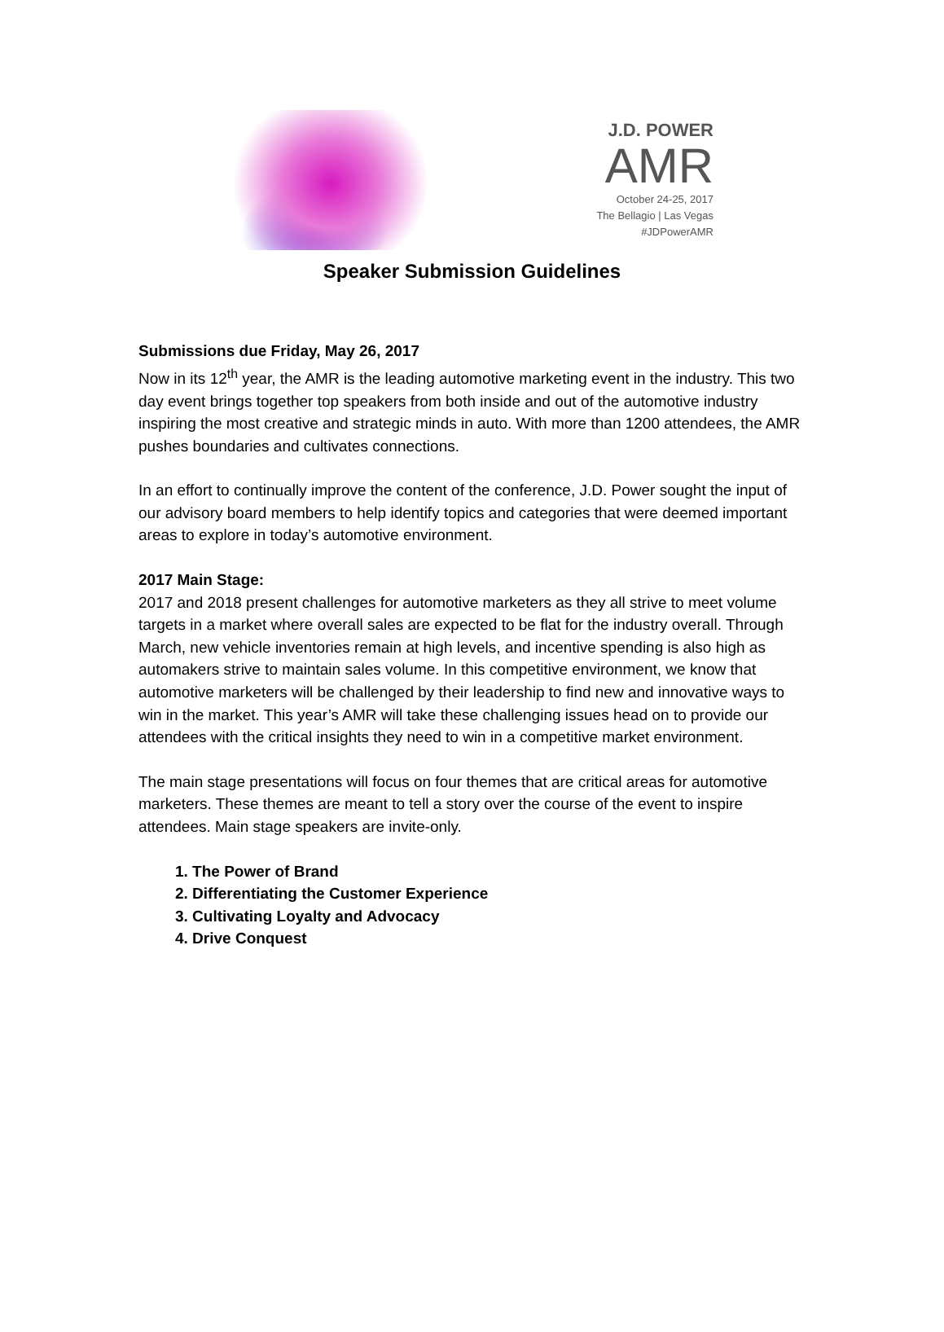J.D. POWER
AMR
October 24-25, 2017
The Bellagio | Las Vegas
#JDPowerAMR
Speaker Submission Guidelines
Submissions due Friday, May 26, 2017
Now in its 12<sup>th</sup> year, the AMR is the leading automotive marketing event in the industry. This two day event brings together top speakers from both inside and out of the automotive industry inspiring the most creative and strategic minds in auto. With more than 1200 attendees, the AMR pushes boundaries and cultivates connections.
In an effort to continually improve the content of the conference, J.D. Power sought the input of our advisory board members to help identify topics and categories that were deemed important areas to explore in today’s automotive environment.
2017 Main Stage:
2017 and 2018 present challenges for automotive marketers as they all strive to meet volume targets in a market where overall sales are expected to be flat for the industry overall. Through March, new vehicle inventories remain at high levels, and incentive spending is also high as automakers strive to maintain sales volume. In this competitive environment, we know that automotive marketers will be challenged by their leadership to find new and innovative ways to win in the market. This year’s AMR will take these challenging issues head on to provide our attendees with the critical insights they need to win in a competitive market environment.
The main stage presentations will focus on four themes that are critical areas for automotive marketers. These themes are meant to tell a story over the course of the event to inspire attendees. Main stage speakers are invite-only.
1. The Power of Brand
2. Differentiating the Customer Experience
3. Cultivating Loyalty and Advocacy
4. Drive Conquest